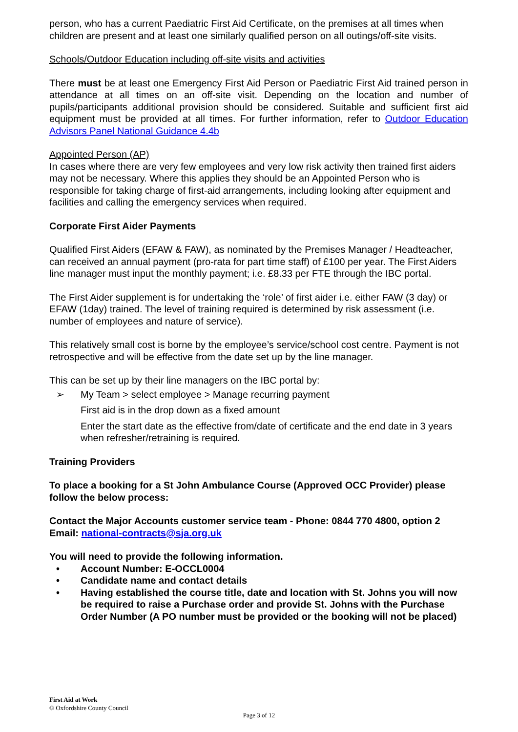person, who has a current Paediatric First Aid Certificate, on the premises at all times when children are present and at least one similarly qualified person on all outings/off-site visits.
Schools/Outdoor Education including off-site visits and activities
There must be at least one Emergency First Aid Person or Paediatric First Aid trained person in attendance at all times on an off-site visit. Depending on the location and number of pupils/participants additional provision should be considered. Suitable and sufficient first aid equipment must be provided at all times. For further information, refer to Outdoor Education Advisors Panel National Guidance 4.4b
Appointed Person (AP)
In cases where there are very few employees and very low risk activity then trained first aiders may not be necessary. Where this applies they should be an Appointed Person who is responsible for taking charge of first-aid arrangements, including looking after equipment and facilities and calling the emergency services when required.
Corporate First Aider Payments
Qualified First Aiders (EFAW & FAW), as nominated by the Premises Manager / Headteacher, can received an annual payment (pro-rata for part time staff) of £100 per year. The First Aiders line manager must input the monthly payment; i.e. £8.33 per FTE through the IBC portal.
The First Aider supplement is for undertaking the ‘role’ of first aider i.e. either FAW (3 day) or EFAW (1day) trained. The level of training required is determined by risk assessment (i.e. number of employees and nature of service).
This relatively small cost is borne by the employee’s service/school cost centre. Payment is not retrospective and will be effective from the date set up by the line manager.
This can be set up by their line managers on the IBC portal by:
➢ My Team > select employee > Manage recurring payment
First aid is in the drop down as a fixed amount
Enter the start date as the effective from/date of certificate and the end date in 3 years when refresher/retraining is required.
Training Providers
To place a booking for a St John Ambulance Course (Approved OCC Provider) please follow the below process:
Contact the Major Accounts customer service team - Phone: 0844 770 4800, option 2
Email: national-contracts@sja.org.uk
You will need to provide the following information.
• Account Number: E-OCCL0004
• Candidate name and contact details
• Having established the course title, date and location with St. Johns you will now be required to raise a Purchase order and provide St. Johns with the Purchase Order Number (A PO number must be provided or the booking will not be placed)
First Aid at Work
© Oxfordshire County Council
Page 3 of 12